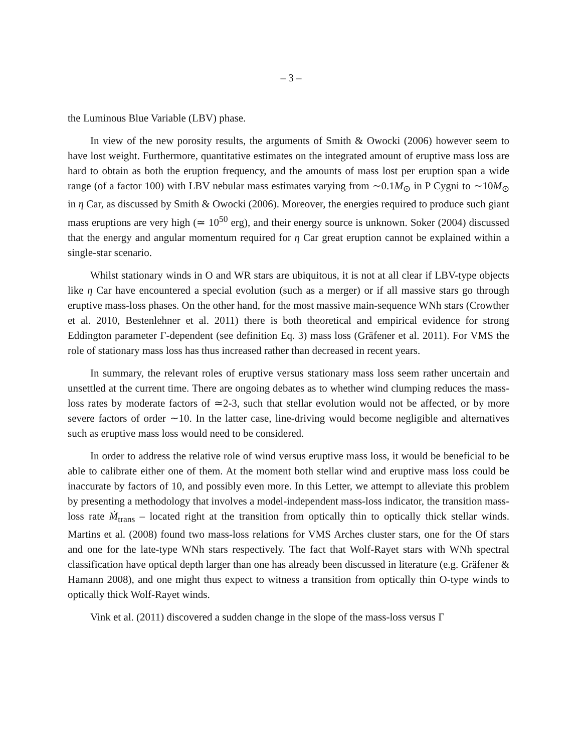– 3 –
the Luminous Blue Variable (LBV) phase.
In view of the new porosity results, the arguments of Smith & Owocki (2006) however seem to have lost weight. Furthermore, quantitative estimates on the integrated amount of eruptive mass loss are hard to obtain as both the eruption frequency, and the amounts of mass lost per eruption span a wide range (of a factor 100) with LBV nebular mass estimates varying from ∼0.1M<sub>⊙</sub> in P Cygni to ∼10M<sub>⊙</sub> in η Car, as discussed by Smith & Owocki (2006). Moreover, the energies required to produce such giant mass eruptions are very high (≃ 10<sup>50</sup> erg), and their energy source is unknown. Soker (2004) discussed that the energy and angular momentum required for η Car great eruption cannot be explained within a single-star scenario.
Whilst stationary winds in O and WR stars are ubiquitous, it is not at all clear if LBV-type objects like η Car have encountered a special evolution (such as a merger) or if all massive stars go through eruptive mass-loss phases. On the other hand, for the most massive main-sequence WNh stars (Crowther et al. 2010, Bestenlehner et al. 2011) there is both theoretical and empirical evidence for strong Eddington parameter Γ-dependent (see definition Eq. 3) mass loss (Gräfener et al. 2011). For VMS the role of stationary mass loss has thus increased rather than decreased in recent years.
In summary, the relevant roles of eruptive versus stationary mass loss seem rather uncertain and unsettled at the current time. There are ongoing debates as to whether wind clumping reduces the mass-loss rates by moderate factors of ≃2-3, such that stellar evolution would not be affected, or by more severe factors of order ∼10. In the latter case, line-driving would become negligible and alternatives such as eruptive mass loss would need to be considered.
In order to address the relative role of wind versus eruptive mass loss, it would be beneficial to be able to calibrate either one of them. At the moment both stellar wind and eruptive mass loss could be inaccurate by factors of 10, and possibly even more. In this Letter, we attempt to alleviate this problem by presenting a methodology that involves a model-independent mass-loss indicator, the transition mass-loss rate Ṁ<sub>trans</sub> – located right at the transition from optically thin to optically thick stellar winds. Martins et al. (2008) found two mass-loss relations for VMS Arches cluster stars, one for the Of stars and one for the late-type WNh stars respectively. The fact that Wolf-Rayet stars with WNh spectral classification have optical depth larger than one has already been discussed in literature (e.g. Gräfener & Hamann 2008), and one might thus expect to witness a transition from optically thin O-type winds to optically thick Wolf-Rayet winds.
Vink et al. (2011) discovered a sudden change in the slope of the mass-loss versus Γ